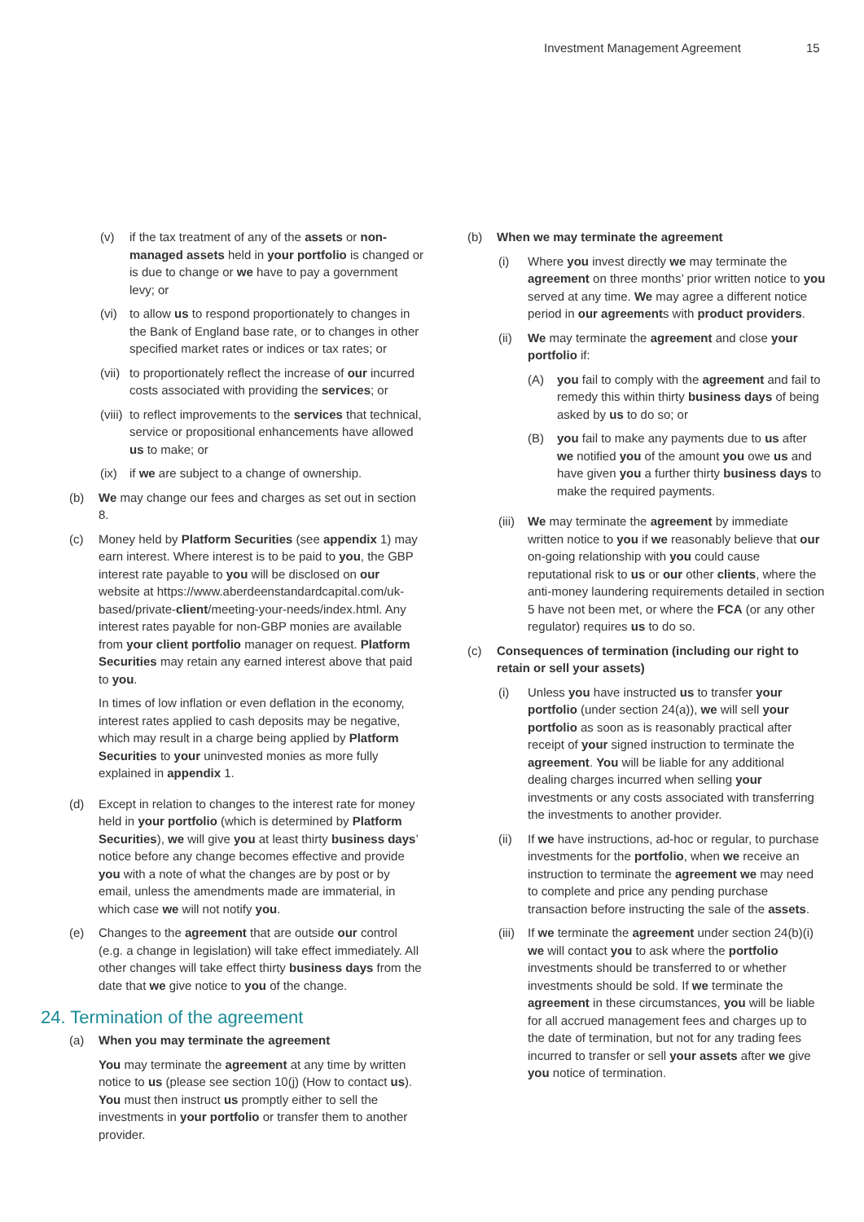Investment Management Agreement 15
(v) if the tax treatment of any of the assets or non-managed assets held in your portfolio is changed or is due to change or we have to pay a government levy; or
(vi) to allow us to respond proportionately to changes in the Bank of England base rate, or to changes in other specified market rates or indices or tax rates; or
(vii) to proportionately reflect the increase of our incurred costs associated with providing the services; or
(viii) to reflect improvements to the services that technical, service or propositional enhancements have allowed us to make; or
(ix) if we are subject to a change of ownership.
(b) We may change our fees and charges as set out in section 8.
(c) Money held by Platform Securities (see appendix 1) may earn interest. Where interest is to be paid to you, the GBP interest rate payable to you will be disclosed on our website at https://www.aberdeenstandardcapital.com/uk-based/private-client/meeting-your-needs/index.html. Any interest rates payable for non-GBP monies are available from your client portfolio manager on request. Platform Securities may retain any earned interest above that paid to you.
In times of low inflation or even deflation in the economy, interest rates applied to cash deposits may be negative, which may result in a charge being applied by Platform Securities to your uninvested monies as more fully explained in appendix 1.
(d) Except in relation to changes to the interest rate for money held in your portfolio (which is determined by Platform Securities), we will give you at least thirty business days’ notice before any change becomes effective and provide you with a note of what the changes are by post or by email, unless the amendments made are immaterial, in which case we will not notify you.
(e) Changes to the agreement that are outside our control (e.g. a change in legislation) will take effect immediately. All other changes will take effect thirty business days from the date that we give notice to you of the change.
24. Termination of the agreement
(a) When you may terminate the agreement
You may terminate the agreement at any time by written notice to us (please see section 10(j) (How to contact us). You must then instruct us promptly either to sell the investments in your portfolio or transfer them to another provider.
(b) When we may terminate the agreement
(i) Where you invest directly we may terminate the agreement on three months’ prior written notice to you served at any time. We may agree a different notice period in our agreements with product providers.
(ii) We may terminate the agreement and close your portfolio if:
(A) you fail to comply with the agreement and fail to remedy this within thirty business days of being asked by us to do so; or
(B) you fail to make any payments due to us after we notified you of the amount you owe us and have given you a further thirty business days to make the required payments.
(iii) We may terminate the agreement by immediate written notice to you if we reasonably believe that our on-going relationship with you could cause reputational risk to us or our other clients, where the anti-money laundering requirements detailed in section 5 have not been met, or where the FCA (or any other regulator) requires us to do so.
(c) Consequences of termination (including our right to retain or sell your assets)
(i) Unless you have instructed us to transfer your portfolio (under section 24(a)), we will sell your portfolio as soon as is reasonably practical after receipt of your signed instruction to terminate the agreement. You will be liable for any additional dealing charges incurred when selling your investments or any costs associated with transferring the investments to another provider.
(ii) If we have instructions, ad-hoc or regular, to purchase investments for the portfolio, when we receive an instruction to terminate the agreement we may need to complete and price any pending purchase transaction before instructing the sale of the assets.
(iii) If we terminate the agreement under section 24(b)(i) we will contact you to ask where the portfolio investments should be transferred to or whether investments should be sold. If we terminate the agreement in these circumstances, you will be liable for all accrued management fees and charges up to the date of termination, but not for any trading fees incurred to transfer or sell your assets after we give you notice of termination.